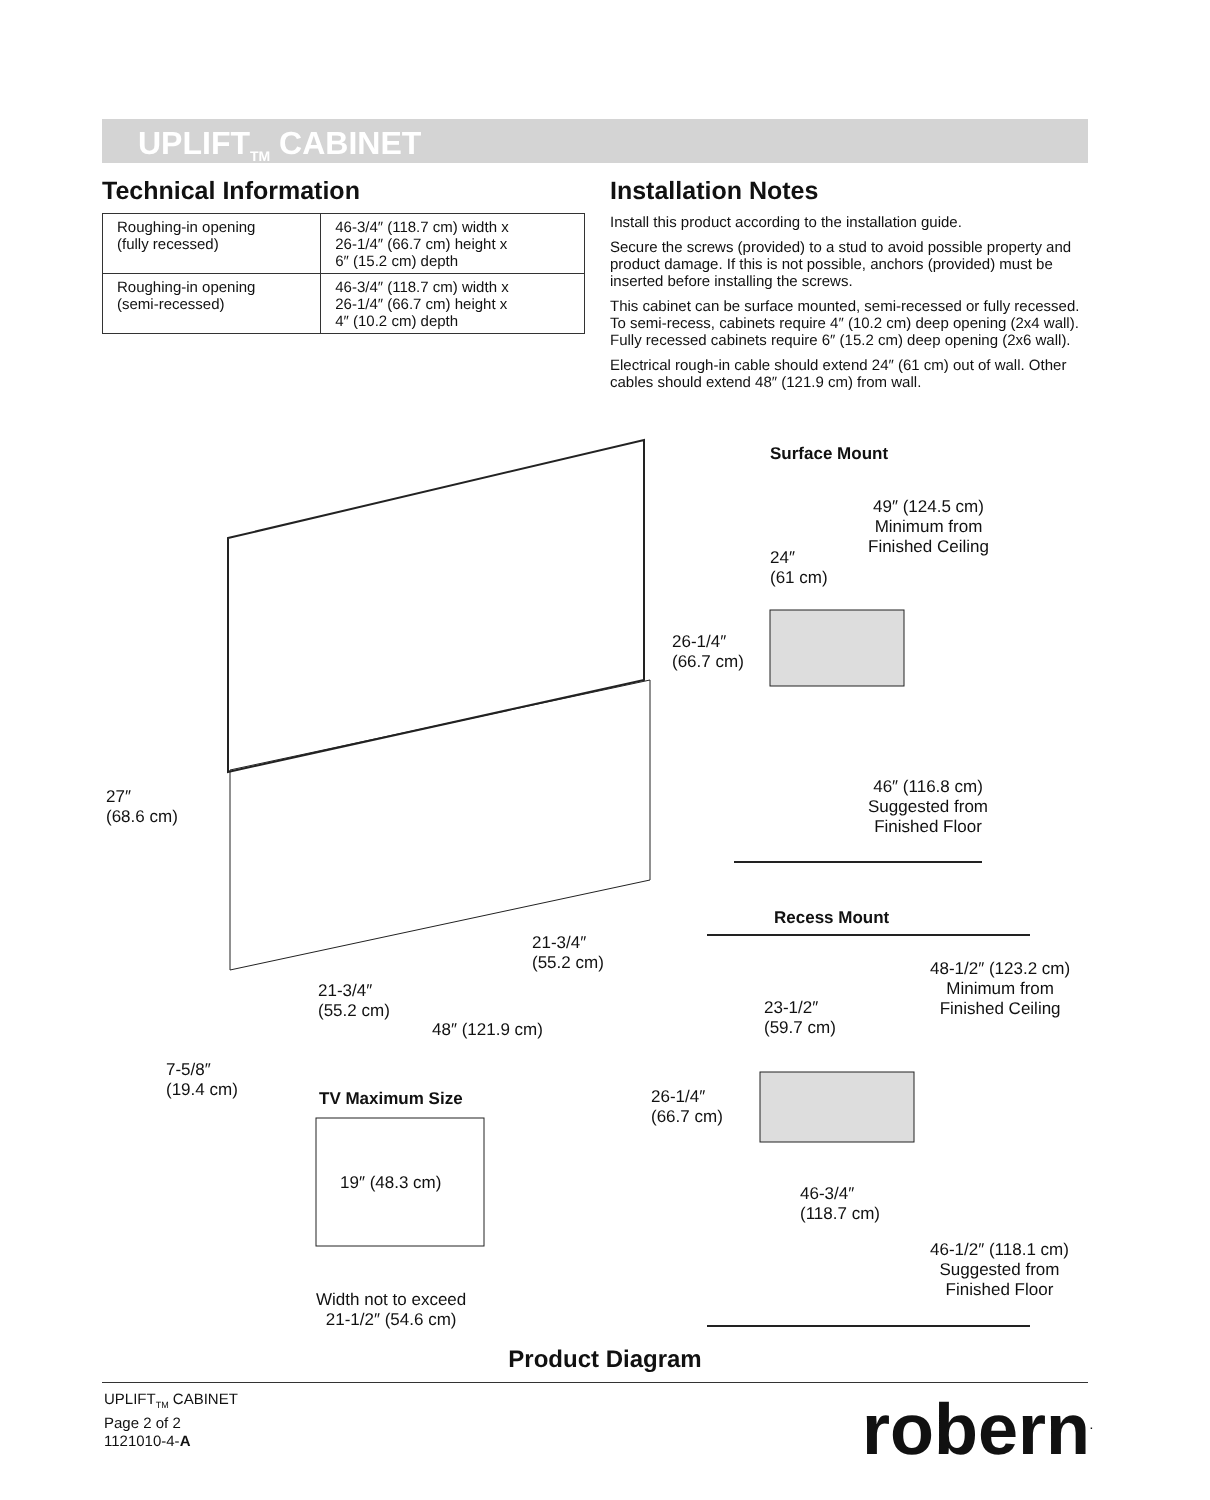UPLIFT<sub>TM</sub> CABINET
Technical Information
| Roughing-in opening (fully recessed) | 46-3/4″ (118.7 cm) width x 26-1/4″ (66.7 cm) height x 6″ (15.2 cm) depth |
| Roughing-in opening (semi-recessed) | 46-3/4″ (118.7 cm) width x 26-1/4″ (66.7 cm) height x 4″ (10.2 cm) depth |
Installation Notes
Install this product according to the installation guide.
Secure the screws (provided) to a stud to avoid possible property and product damage. If this is not possible, anchors (provided) must be inserted before installing the screws.
This cabinet can be surface mounted, semi-recessed or fully recessed. To semi-recess, cabinets require 4″ (10.2 cm) deep opening (2x4 wall). Fully recessed cabinets require 6″ (15.2 cm) deep opening (2x6 wall).
Electrical rough-in cable should extend 24″ (61 cm) out of wall. Other cables should extend 48″ (121.9 cm) from wall.
Surface Mount
49″ (124.5 cm)
Minimum from
Finished Ceiling
24″
(61 cm)
26-1/4″
(66.7 cm)
46″ (116.8 cm)
Suggested from
Finished Floor
27″
(68.6 cm)
21-3/4″
(55.2 cm)
21-3/4″
(55.2 cm)
48″ (121.9 cm)
7-5/8″
(19.4 cm)
Recess Mount
48-1/2″ (123.2 cm)
Minimum from
Finished Ceiling
23-1/2″
(59.7 cm)
26-1/4″
(66.7 cm)
TV Maximum Size
19″ (48.3 cm)
46-3/4″
(118.7 cm)
46-1/2″ (118.1 cm)
Suggested from
Finished Floor
Width not to exceed
21-1/2″ (54.6 cm)
Product Diagram
UPLIFT<sub>TM</sub> CABINET
Page 2 of 2
1121010-4-A
robern<sup>.</sup>